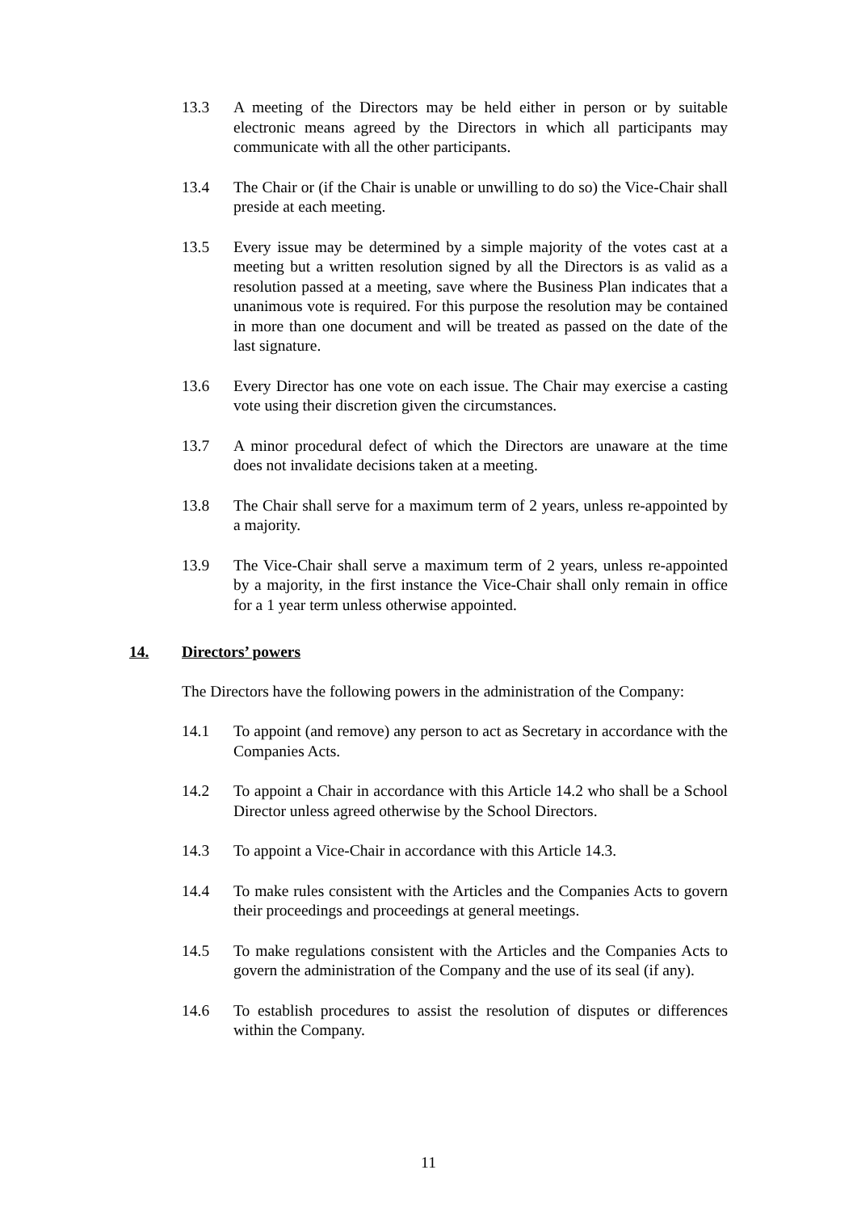13.3 A meeting of the Directors may be held either in person or by suitable electronic means agreed by the Directors in which all participants may communicate with all the other participants.
13.4 The Chair or (if the Chair is unable or unwilling to do so) the Vice-Chair shall preside at each meeting.
13.5 Every issue may be determined by a simple majority of the votes cast at a meeting but a written resolution signed by all the Directors is as valid as a resolution passed at a meeting, save where the Business Plan indicates that a unanimous vote is required. For this purpose the resolution may be contained in more than one document and will be treated as passed on the date of the last signature.
13.6 Every Director has one vote on each issue. The Chair may exercise a casting vote using their discretion given the circumstances.
13.7 A minor procedural defect of which the Directors are unaware at the time does not invalidate decisions taken at a meeting.
13.8 The Chair shall serve for a maximum term of 2 years, unless re-appointed by a majority.
13.9 The Vice-Chair shall serve a maximum term of 2 years, unless re-appointed by a majority, in the first instance the Vice-Chair shall only remain in office for a 1 year term unless otherwise appointed.
14. Directors’ powers
The Directors have the following powers in the administration of the Company:
14.1 To appoint (and remove) any person to act as Secretary in accordance with the Companies Acts.
14.2 To appoint a Chair in accordance with this Article 14.2 who shall be a School Director unless agreed otherwise by the School Directors.
14.3 To appoint a Vice-Chair in accordance with this Article 14.3.
14.4 To make rules consistent with the Articles and the Companies Acts to govern their proceedings and proceedings at general meetings.
14.5 To make regulations consistent with the Articles and the Companies Acts to govern the administration of the Company and the use of its seal (if any).
14.6 To establish procedures to assist the resolution of disputes or differences within the Company.
11